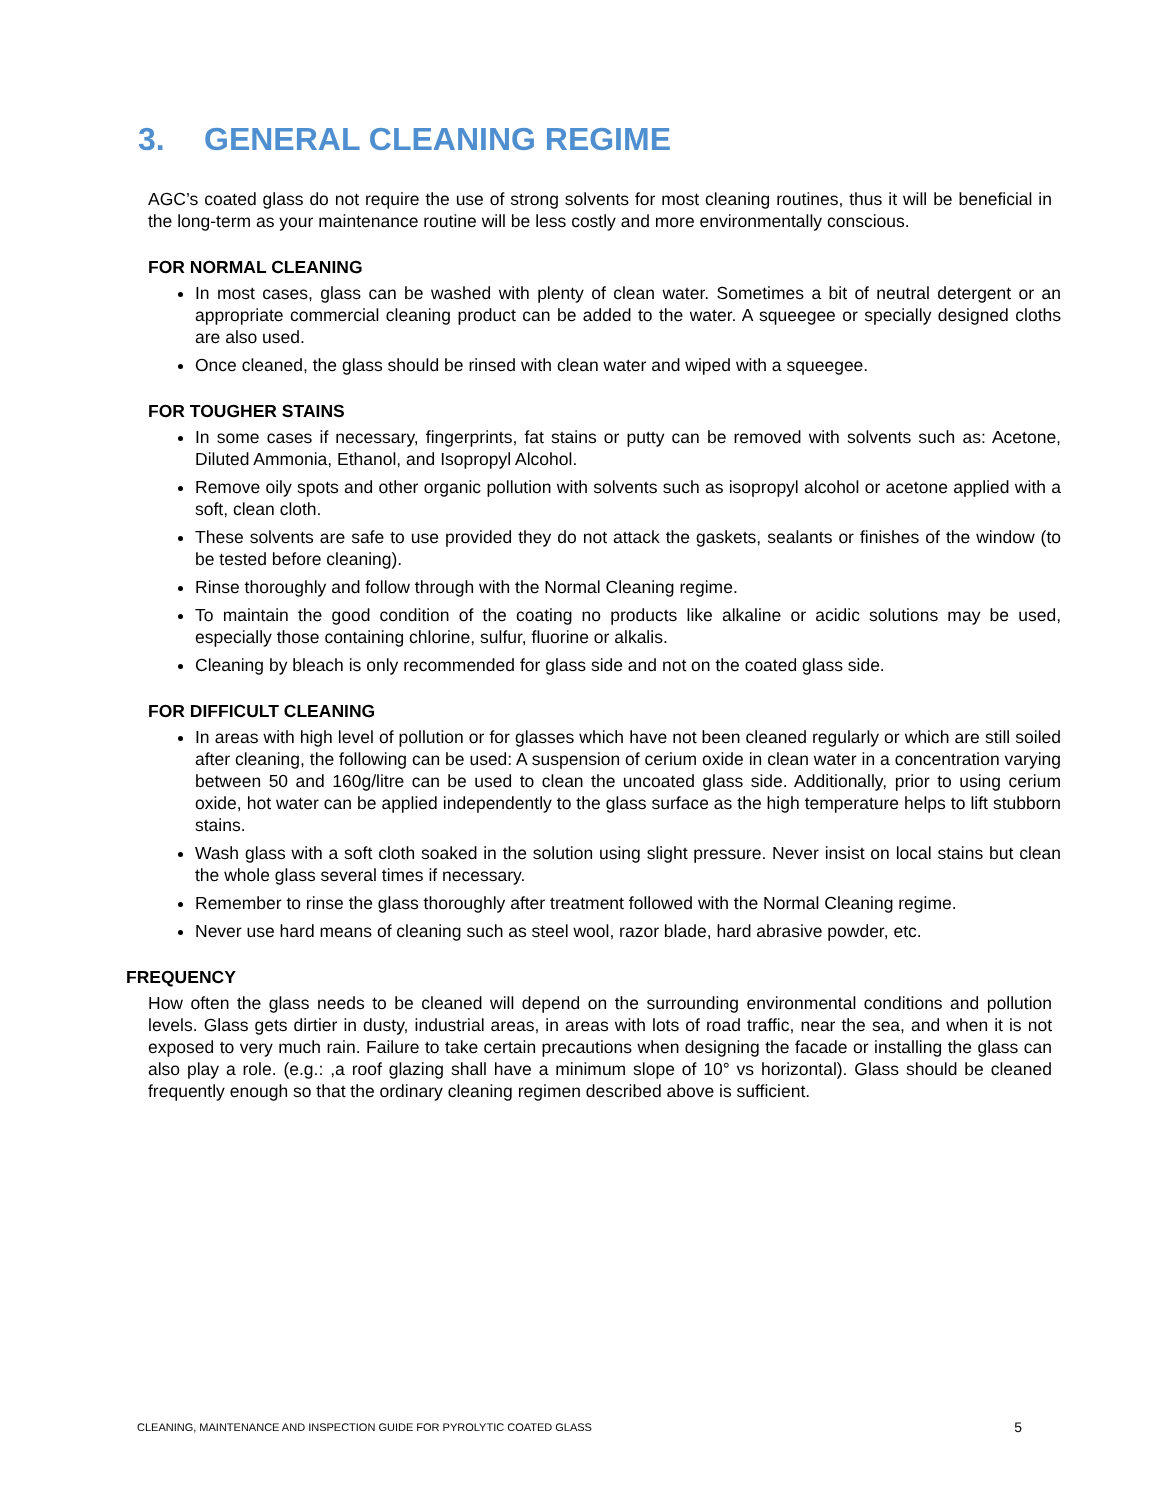3. GENERAL CLEANING REGIME
AGC’s coated glass do not require the use of strong solvents for most cleaning routines, thus it will be beneficial in the long-term as your maintenance routine will be less costly and more environmentally conscious.
FOR NORMAL CLEANING
In most cases, glass can be washed with plenty of clean water. Sometimes a bit of neutral detergent or an appropriate commercial cleaning product can be added to the water. A squeegee or specially designed cloths are also used.
Once cleaned, the glass should be rinsed with clean water and wiped with a squeegee.
FOR TOUGHER STAINS
In some cases if necessary, fingerprints, fat stains or putty can be removed with solvents such as: Acetone, Diluted Ammonia, Ethanol, and Isopropyl Alcohol.
Remove oily spots and other organic pollution with solvents such as isopropyl alcohol or acetone applied with a soft, clean cloth.
These solvents are safe to use provided they do not attack the gaskets, sealants or finishes of the window (to be tested before cleaning).
Rinse thoroughly and follow through with the Normal Cleaning regime.
To maintain the good condition of the coating no products like alkaline or acidic solutions may be used, especially those containing chlorine, sulfur, fluorine or alkalis.
Cleaning by bleach is only recommended for glass side and not on the coated glass side.
FOR DIFFICULT CLEANING
In areas with high level of pollution or for glasses which have not been cleaned regularly or which are still soiled after cleaning, the following can be used: A suspension of cerium oxide in clean water in a concentration varying between 50 and 160g/litre can be used to clean the uncoated glass side. Additionally, prior to using cerium oxide, hot water can be applied independently to the glass surface as the high temperature helps to lift stubborn stains.
Wash glass with a soft cloth soaked in the solution using slight pressure. Never insist on local stains but clean the whole glass several times if necessary.
Remember to rinse the glass thoroughly after treatment followed with the Normal Cleaning regime.
Never use hard means of cleaning such as steel wool, razor blade, hard abrasive powder, etc.
FREQUENCY
How often the glass needs to be cleaned will depend on the surrounding environmental conditions and pollution levels. Glass gets dirtier in dusty, industrial areas, in areas with lots of road traffic, near the sea, and when it is not exposed to very much rain. Failure to take certain precautions when designing the facade or installing the glass can also play a role. (e.g.: ,a roof glazing shall have a minimum slope of 10° vs horizontal). Glass should be cleaned frequently enough so that the ordinary cleaning regimen described above is sufficient.
CLEANING, MAINTENANCE AND INSPECTION GUIDE FOR PYROLYTIC COATED GLASS 5